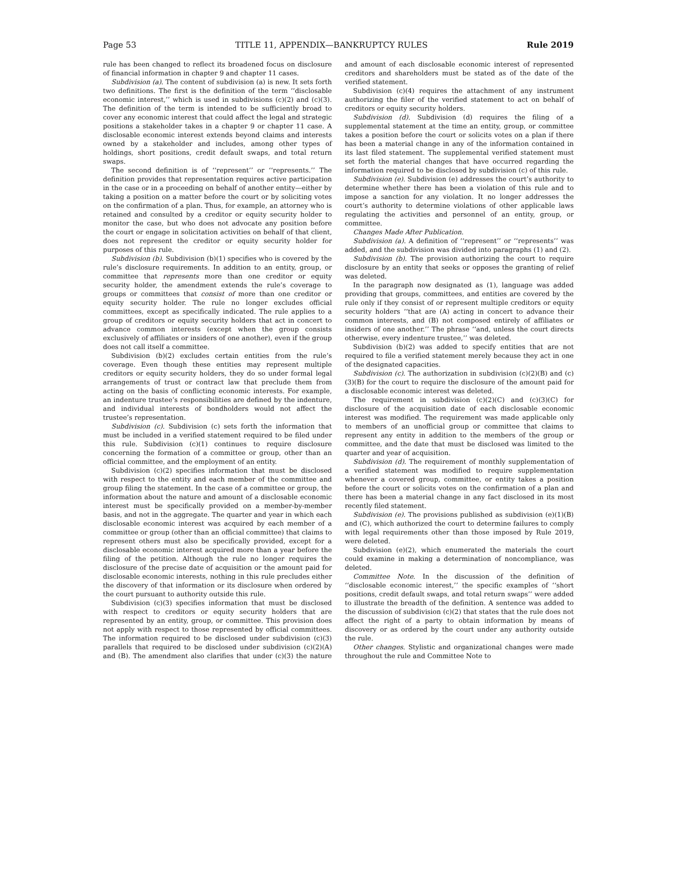Page 53 TITLE 11, APPENDIX—BANKRUPTCY RULES Rule 2019
rule has been changed to reflect its broadened focus on disclosure of financial information in chapter 9 and chapter 11 cases.
Subdivision (a). The content of subdivision (a) is new. It sets forth two definitions. The first is the definition of the term ‘‘disclosable economic interest,’’ which is used in subdivisions (c)(2) and (c)(3). The definition of the term is intended to be sufficiently broad to cover any economic interest that could affect the legal and strategic positions a stakeholder takes in a chapter 9 or chapter 11 case. A disclosable economic interest extends beyond claims and interests owned by a stakeholder and includes, among other types of holdings, short positions, credit default swaps, and total return swaps.
The second definition is of ‘‘represent’’ or ‘‘represents.’’ The definition provides that representation requires active participation in the case or in a proceeding on behalf of another entity—either by taking a position on a matter before the court or by soliciting votes on the confirmation of a plan. Thus, for example, an attorney who is retained and consulted by a creditor or equity security holder to monitor the case, but who does not advocate any position before the court or engage in solicitation activities on behalf of that client, does not represent the creditor or equity security holder for purposes of this rule.
Subdivision (b). Subdivision (b)(1) specifies who is covered by the rule’s disclosure requirements. In addition to an entity, group, or committee that represents more than one creditor or equity security holder, the amendment extends the rule’s coverage to groups or committees that consist of more than one creditor or equity security holder. The rule no longer excludes official committees, except as specifically indicated. The rule applies to a group of creditors or equity security holders that act in concert to advance common interests (except when the group consists exclusively of affiliates or insiders of one another), even if the group does not call itself a committee.
Subdivision (b)(2) excludes certain entities from the rule’s coverage. Even though these entities may represent multiple creditors or equity security holders, they do so under formal legal arrangements of trust or contract law that preclude them from acting on the basis of conflicting economic interests. For example, an indenture trustee’s responsibilities are defined by the indenture, and individual interests of bondholders would not affect the trustee’s representation.
Subdivision (c). Subdivision (c) sets forth the information that must be included in a verified statement required to be filed under this rule. Subdivision (c)(1) continues to require disclosure concerning the formation of a committee or group, other than an official committee, and the employment of an entity.
Subdivision (c)(2) specifies information that must be disclosed with respect to the entity and each member of the committee and group filing the statement. In the case of a committee or group, the information about the nature and amount of a disclosable economic interest must be specifically provided on a member-by-member basis, and not in the aggregate. The quarter and year in which each disclosable economic interest was acquired by each member of a committee or group (other than an official committee) that claims to represent others must also be specifically provided, except for a disclosable economic interest acquired more than a year before the filing of the petition. Although the rule no longer requires the disclosure of the precise date of acquisition or the amount paid for disclosable economic interests, nothing in this rule precludes either the discovery of that information or its disclosure when ordered by the court pursuant to authority outside this rule.
Subdivision (c)(3) specifies information that must be disclosed with respect to creditors or equity security holders that are represented by an entity, group, or committee. This provision does not apply with respect to those represented by official committees. The information required to be disclosed under subdivision (c)(3) parallels that required to be disclosed under subdivision (c)(2)(A) and (B). The amendment also clarifies that under (c)(3) the nature and amount of each disclosable economic interest of represented creditors and shareholders must be stated as of the date of the verified statement.
Subdivision (c)(4) requires the attachment of any instrument authorizing the filer of the verified statement to act on behalf of creditors or equity security holders.
Subdivision (d). Subdivision (d) requires the filing of a supplemental statement at the time an entity, group, or committee takes a position before the court or solicits votes on a plan if there has been a material change in any of the information contained in its last filed statement. The supplemental verified statement must set forth the material changes that have occurred regarding the information required to be disclosed by subdivision (c) of this rule.
Subdivision (e). Subdivision (e) addresses the court’s authority to determine whether there has been a violation of this rule and to impose a sanction for any violation. It no longer addresses the court’s authority to determine violations of other applicable laws regulating the activities and personnel of an entity, group, or committee.
Changes Made After Publication.
Subdivision (a). A definition of ‘‘represent’’ or ‘‘represents’’ was added, and the subdivision was divided into paragraphs (1) and (2).
Subdivision (b). The provision authorizing the court to require disclosure by an entity that seeks or opposes the granting of relief was deleted.
In the paragraph now designated as (1), language was added providing that groups, committees, and entities are covered by the rule only if they consist of or represent multiple creditors or equity security holders ‘‘that are (A) acting in concert to advance their common interests, and (B) not composed entirely of affiliates or insiders of one another.’’ The phrase ‘‘and, unless the court directs otherwise, every indenture trustee,’’ was deleted.
Subdivision (b)(2) was added to specify entities that are not required to file a verified statement merely because they act in one of the designated capacities.
Subdivision (c). The authorization in subdivision (c)(2)(B) and (c)(3)(B) for the court to require the disclosure of the amount paid for a disclosable economic interest was deleted.
The requirement in subdivision (c)(2)(C) and (c)(3)(C) for disclosure of the acquisition date of each disclosable economic interest was modified. The requirement was made applicable only to members of an unofficial group or committee that claims to represent any entity in addition to the members of the group or committee, and the date that must be disclosed was limited to the quarter and year of acquisition.
Subdivision (d). The requirement of monthly supplementation of a verified statement was modified to require supplementation whenever a covered group, committee, or entity takes a position before the court or solicits votes on the confirmation of a plan and there has been a material change in any fact disclosed in its most recently filed statement.
Subdivision (e). The provisions published as subdivision (e)(1)(B) and (C), which authorized the court to determine failures to comply with legal requirements other than those imposed by Rule 2019, were deleted.
Subdivision (e)(2), which enumerated the materials the court could examine in making a determination of noncompliance, was deleted.
Committee Note. In the discussion of the definition of ‘‘disclosable economic interest,’’ the specific examples of ‘‘short positions, credit default swaps, and total return swaps’’ were added to illustrate the breadth of the definition. A sentence was added to the discussion of subdivision (c)(2) that states that the rule does not affect the right of a party to obtain information by means of discovery or as ordered by the court under any authority outside the rule.
Other changes. Stylistic and organizational changes were made throughout the rule and Committee Note to